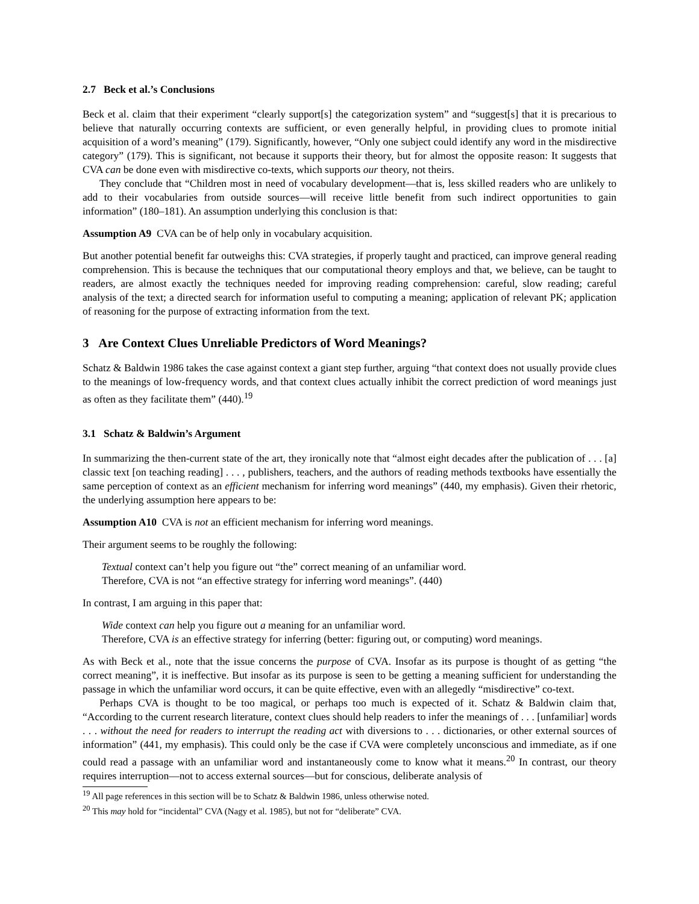2.7 Beck et al.’s Conclusions
Beck et al. claim that their experiment “clearly support[s] the categorization system” and “suggest[s] that it is precarious to believe that naturally occurring contexts are sufficient, or even generally helpful, in providing clues to promote initial acquisition of a word’s meaning” (179). Significantly, however, “Only one subject could identify any word in the misdirective category” (179). This is significant, not because it supports their theory, but for almost the opposite reason: It suggests that CVA can be done even with misdirective co-texts, which supports our theory, not theirs.
They conclude that “Children most in need of vocabulary development—that is, less skilled readers who are unlikely to add to their vocabularies from outside sources—will receive little benefit from such indirect opportunities to gain information” (180–181). An assumption underlying this conclusion is that:
Assumption A9 CVA can be of help only in vocabulary acquisition.
But another potential benefit far outweighs this: CVA strategies, if properly taught and practiced, can improve general reading comprehension. This is because the techniques that our computational theory employs and that, we believe, can be taught to readers, are almost exactly the techniques needed for improving reading comprehension: careful, slow reading; careful analysis of the text; a directed search for information useful to computing a meaning; application of relevant PK; application of reasoning for the purpose of extracting information from the text.
3 Are Context Clues Unreliable Predictors of Word Meanings?
Schatz & Baldwin 1986 takes the case against context a giant step further, arguing “that context does not usually provide clues to the meanings of low-frequency words, and that context clues actually inhibit the correct prediction of word meanings just as often as they facilitate them” (440).<sup>19</sup>
3.1 Schatz & Baldwin’s Argument
In summarizing the then-current state of the art, they ironically note that “almost eight decades after the publication of . . . [a] classic text [on teaching reading] . . . , publishers, teachers, and the authors of reading methods textbooks have essentially the same perception of context as an efficient mechanism for inferring word meanings” (440, my emphasis). Given their rhetoric, the underlying assumption here appears to be:
Assumption A10 CVA is not an efficient mechanism for inferring word meanings.
Their argument seems to be roughly the following:
Textual context can’t help you figure out “the” correct meaning of an unfamiliar word.
Therefore, CVA is not “an effective strategy for inferring word meanings”. (440)
In contrast, I am arguing in this paper that:
Wide context can help you figure out a meaning for an unfamiliar word.
Therefore, CVA is an effective strategy for inferring (better: figuring out, or computing) word meanings.
As with Beck et al., note that the issue concerns the purpose of CVA. Insofar as its purpose is thought of as getting “the correct meaning”, it is ineffective. But insofar as its purpose is seen to be getting a meaning sufficient for understanding the passage in which the unfamiliar word occurs, it can be quite effective, even with an allegedly “misdirective” co-text.
Perhaps CVA is thought to be too magical, or perhaps too much is expected of it. Schatz & Baldwin claim that, “According to the current research literature, context clues should help readers to infer the meanings of . . . [unfamiliar] words . . . without the need for readers to interrupt the reading act with diversions to . . . dictionaries, or other external sources of information” (441, my emphasis). This could only be the case if CVA were completely unconscious and immediate, as if one could read a passage with an unfamiliar word and instantaneously come to know what it means.<sup>20</sup> In contrast, our theory requires interruption—not to access external sources—but for conscious, deliberate analysis of
<sup>19</sup> All page references in this section will be to Schatz & Baldwin 1986, unless otherwise noted.
<sup>20</sup> This may hold for “incidental” CVA (Nagy et al. 1985), but not for “deliberate” CVA.